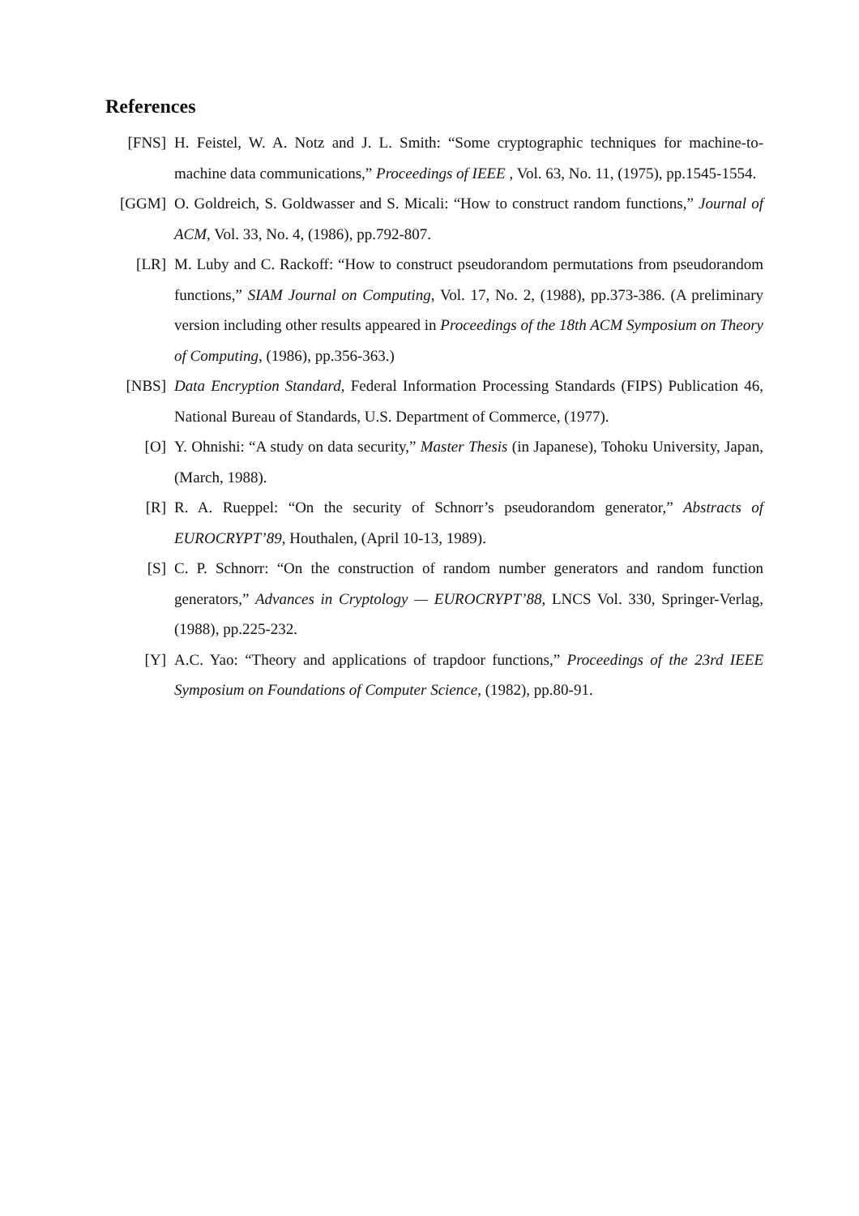References
[FNS] H. Feistel, W. A. Notz and J. L. Smith: “Some cryptographic techniques for machine-to-machine data communications,” Proceedings of IEEE , Vol. 63, No. 11, (1975), pp.1545-1554.
[GGM] O. Goldreich, S. Goldwasser and S. Micali: “How to construct random functions,” Journal of ACM, Vol. 33, No. 4, (1986), pp.792-807.
[LR] M. Luby and C. Rackoff: “How to construct pseudorandom permutations from pseudorandom functions,” SIAM Journal on Computing, Vol. 17, No. 2, (1988), pp.373-386. (A preliminary version including other results appeared in Proceedings of the 18th ACM Symposium on Theory of Computing, (1986), pp.356-363.)
[NBS] Data Encryption Standard, Federal Information Processing Standards (FIPS) Publication 46, National Bureau of Standards, U.S. Department of Commerce, (1977).
[O] Y. Ohnishi: “A study on data security,” Master Thesis (in Japanese), Tohoku University, Japan, (March, 1988).
[R] R. A. Rueppel: “On the security of Schnorr’s pseudorandom generator,” Abstracts of EUROCRYPT’89, Houthalen, (April 10-13, 1989).
[S] C. P. Schnorr: “On the construction of random number generators and random function generators,” Advances in Cryptology — EUROCRYPT’88, LNCS Vol. 330, Springer-Verlag, (1988), pp.225-232.
[Y] A.C. Yao: “Theory and applications of trapdoor functions,” Proceedings of the 23rd IEEE Symposium on Foundations of Computer Science, (1982), pp.80-91.